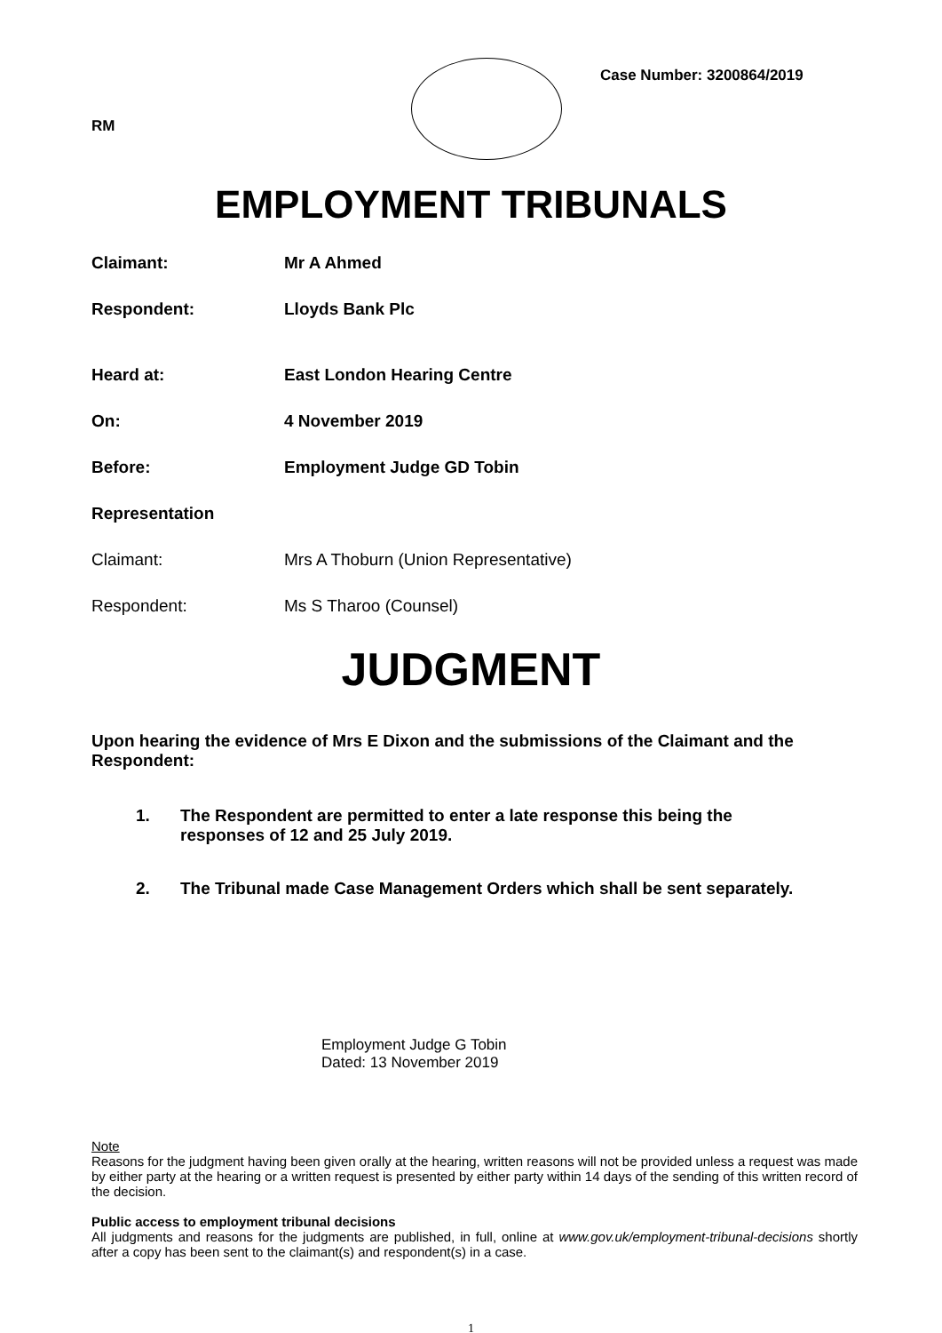RM
Case Number: 3200864/2019
EMPLOYMENT TRIBUNALS
Claimant: Mr A Ahmed
Respondent: Lloyds Bank Plc
Heard at: East London Hearing Centre
On: 4 November 2019
Before: Employment Judge GD Tobin
Representation
Claimant: Mrs A Thoburn (Union Representative)
Respondent: Ms S Tharoo (Counsel)
JUDGMENT
Upon hearing the evidence of Mrs E Dixon and the submissions of the Claimant and the Respondent:
1. The Respondent are permitted to enter a late response this being the responses of 12 and 25 July 2019.
2. The Tribunal made Case Management Orders which shall be sent separately.
Employment Judge G Tobin
Dated: 13 November 2019
Note
Reasons for the judgment having been given orally at the hearing, written reasons will not be provided unless a request was made by either party at the hearing or a written request is presented by either party within 14 days of the sending of this written record of the decision.
Public access to employment tribunal decisions
All judgments and reasons for the judgments are published, in full, online at www.gov.uk/employment-tribunal-decisions shortly after a copy has been sent to the claimant(s) and respondent(s) in a case.
1